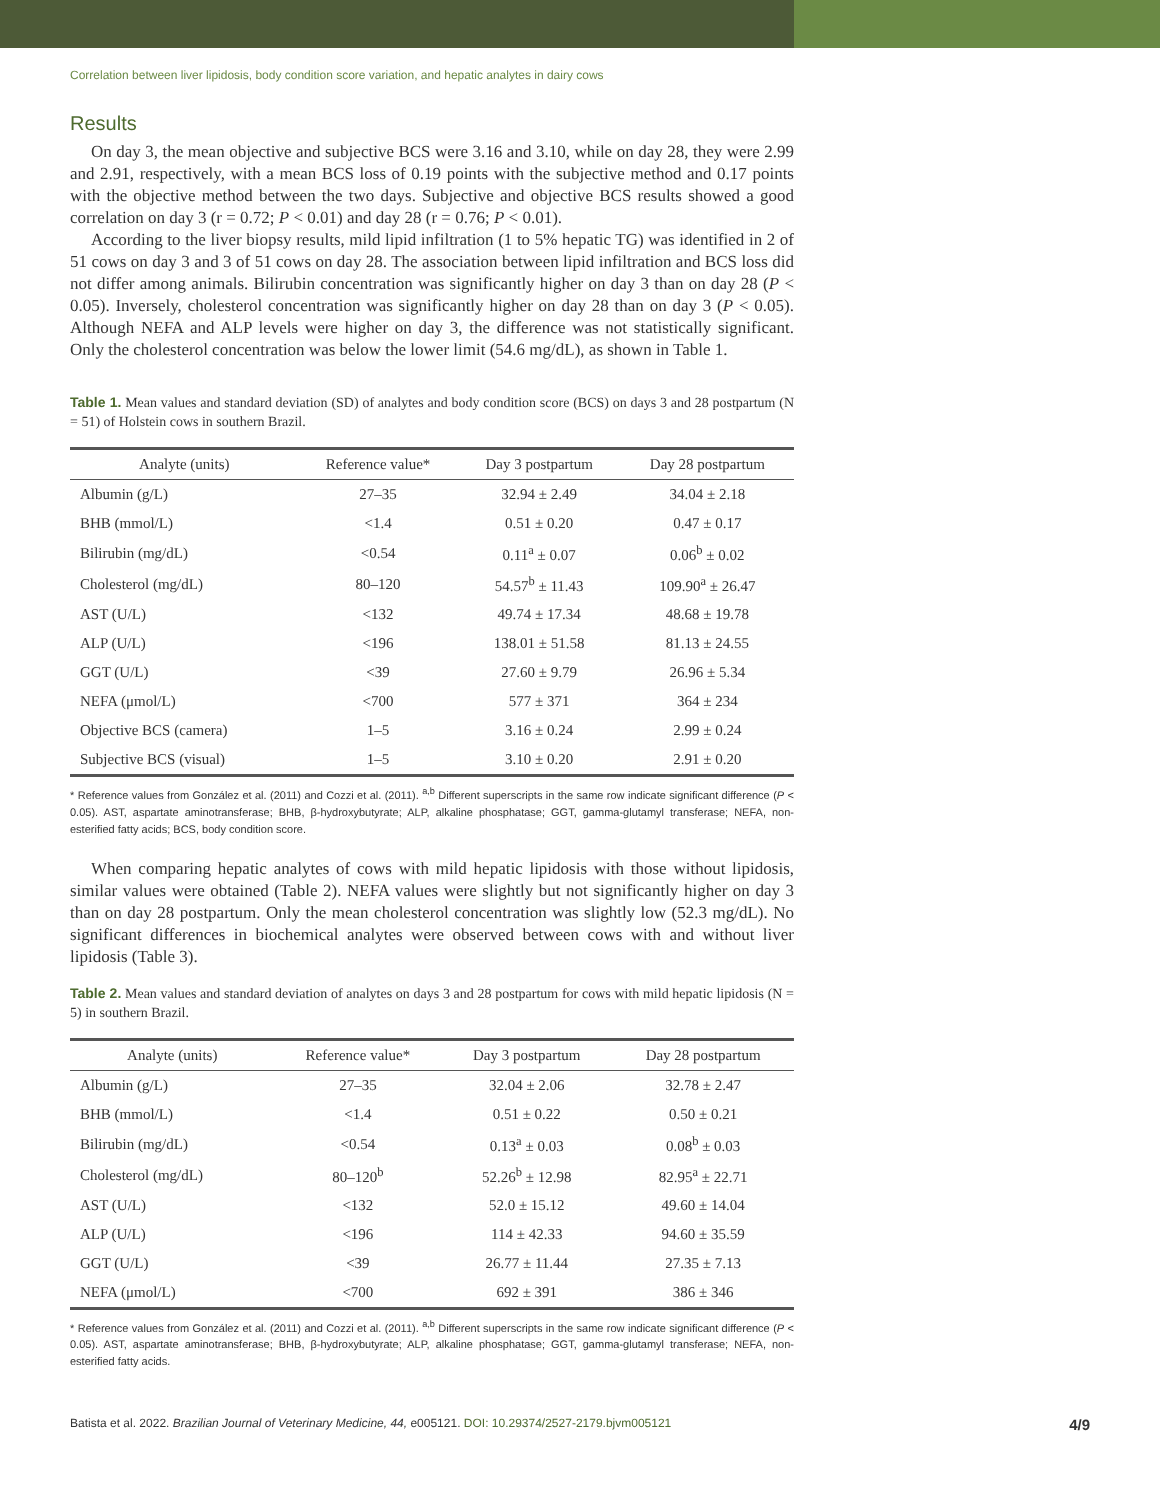Correlation between liver lipidosis, body condition score variation, and hepatic analytes in dairy cows
Results
On day 3, the mean objective and subjective BCS were 3.16 and 3.10, while on day 28, they were 2.99 and 2.91, respectively, with a mean BCS loss of 0.19 points with the subjective method and 0.17 points with the objective method between the two days. Subjective and objective BCS results showed a good correlation on day 3 (r = 0.72; P < 0.01) and day 28 (r = 0.76; P < 0.01).
According to the liver biopsy results, mild lipid infiltration (1 to 5% hepatic TG) was identified in 2 of 51 cows on day 3 and 3 of 51 cows on day 28. The association between lipid infiltration and BCS loss did not differ among animals. Bilirubin concentration was significantly higher on day 3 than on day 28 (P < 0.05). Inversely, cholesterol concentration was significantly higher on day 28 than on day 3 (P < 0.05). Although NEFA and ALP levels were higher on day 3, the difference was not statistically significant. Only the cholesterol concentration was below the lower limit (54.6 mg/dL), as shown in Table 1.
Table 1. Mean values and standard deviation (SD) of analytes and body condition score (BCS) on days 3 and 28 postpartum (N = 51) of Holstein cows in southern Brazil.
| Analyte (units) | Reference value* | Day 3 postpartum | Day 28 postpartum |
| --- | --- | --- | --- |
| Albumin (g/L) | 27–35 | 32.94 ± 2.49 | 34.04 ± 2.18 |
| BHB (mmol/L) | <1.4 | 0.51 ± 0.20 | 0.47 ± 0.17 |
| Bilirubin (mg/dL) | <0.54 | 0.11<sup>a</sup> ± 0.07 | 0.06<sup>b</sup> ± 0.02 |
| Cholesterol (mg/dL) | 80–120 | 54.57<sup>b</sup> ± 11.43 | 109.90<sup>a</sup> ± 26.47 |
| AST (U/L) | <132 | 49.74 ± 17.34 | 48.68 ± 19.78 |
| ALP (U/L) | <196 | 138.01 ± 51.58 | 81.13 ± 24.55 |
| GGT (U/L) | <39 | 27.60 ± 9.79 | 26.96 ± 5.34 |
| NEFA (μmol/L) | <700 | 577 ± 371 | 364 ± 234 |
| Objective BCS (camera) | 1–5 | 3.16 ± 0.24 | 2.99 ± 0.24 |
| Subjective BCS (visual) | 1–5 | 3.10 ± 0.20 | 2.91 ± 0.20 |
* Reference values from González et al. (2011) and Cozzi et al. (2011). <sup>a,b</sup> Different superscripts in the same row indicate significant difference (P < 0.05). AST, aspartate aminotransferase; BHB, β-hydroxybutyrate; ALP, alkaline phosphatase; GGT, gamma-glutamyl transferase; NEFA, non-esterified fatty acids; BCS, body condition score.
When comparing hepatic analytes of cows with mild hepatic lipidosis with those without lipidosis, similar values were obtained (Table 2). NEFA values were slightly but not significantly higher on day 3 than on day 28 postpartum. Only the mean cholesterol concentration was slightly low (52.3 mg/dL). No significant differences in biochemical analytes were observed between cows with and without liver lipidosis (Table 3).
Table 2. Mean values and standard deviation of analytes on days 3 and 28 postpartum for cows with mild hepatic lipidosis (N = 5) in southern Brazil.
| Analyte (units) | Reference value* | Day 3 postpartum | Day 28 postpartum |
| --- | --- | --- | --- |
| Albumin (g/L) | 27–35 | 32.04 ± 2.06 | 32.78 ± 2.47 |
| BHB (mmol/L) | <1.4 | 0.51 ± 0.22 | 0.50 ± 0.21 |
| Bilirubin (mg/dL) | <0.54 | 0.13<sup>a</sup> ± 0.03 | 0.08<sup>b</sup> ± 0.03 |
| Cholesterol (mg/dL) | 80–120<sup>b</sup> | 52.26<sup>b</sup> ± 12.98 | 82.95<sup>a</sup> ± 22.71 |
| AST (U/L) | <132 | 52.0 ± 15.12 | 49.60 ± 14.04 |
| ALP (U/L) | <196 | 114 ± 42.33 | 94.60 ± 35.59 |
| GGT (U/L) | <39 | 26.77 ± 11.44 | 27.35 ± 7.13 |
| NEFA (μmol/L) | <700 | 692 ± 391 | 386 ± 346 |
* Reference values from González et al. (2011) and Cozzi et al. (2011). <sup>a,b</sup> Different superscripts in the same row indicate significant difference (P < 0.05). AST, aspartate aminotransferase; BHB, β-hydroxybutyrate; ALP, alkaline phosphatase; GGT, gamma-glutamyl transferase; NEFA, non-esterified fatty acids.
Batista et al. 2022. Brazilian Journal of Veterinary Medicine, 44, e005121. DOI: 10.29374/2527-2179.bjvm005121 4/9